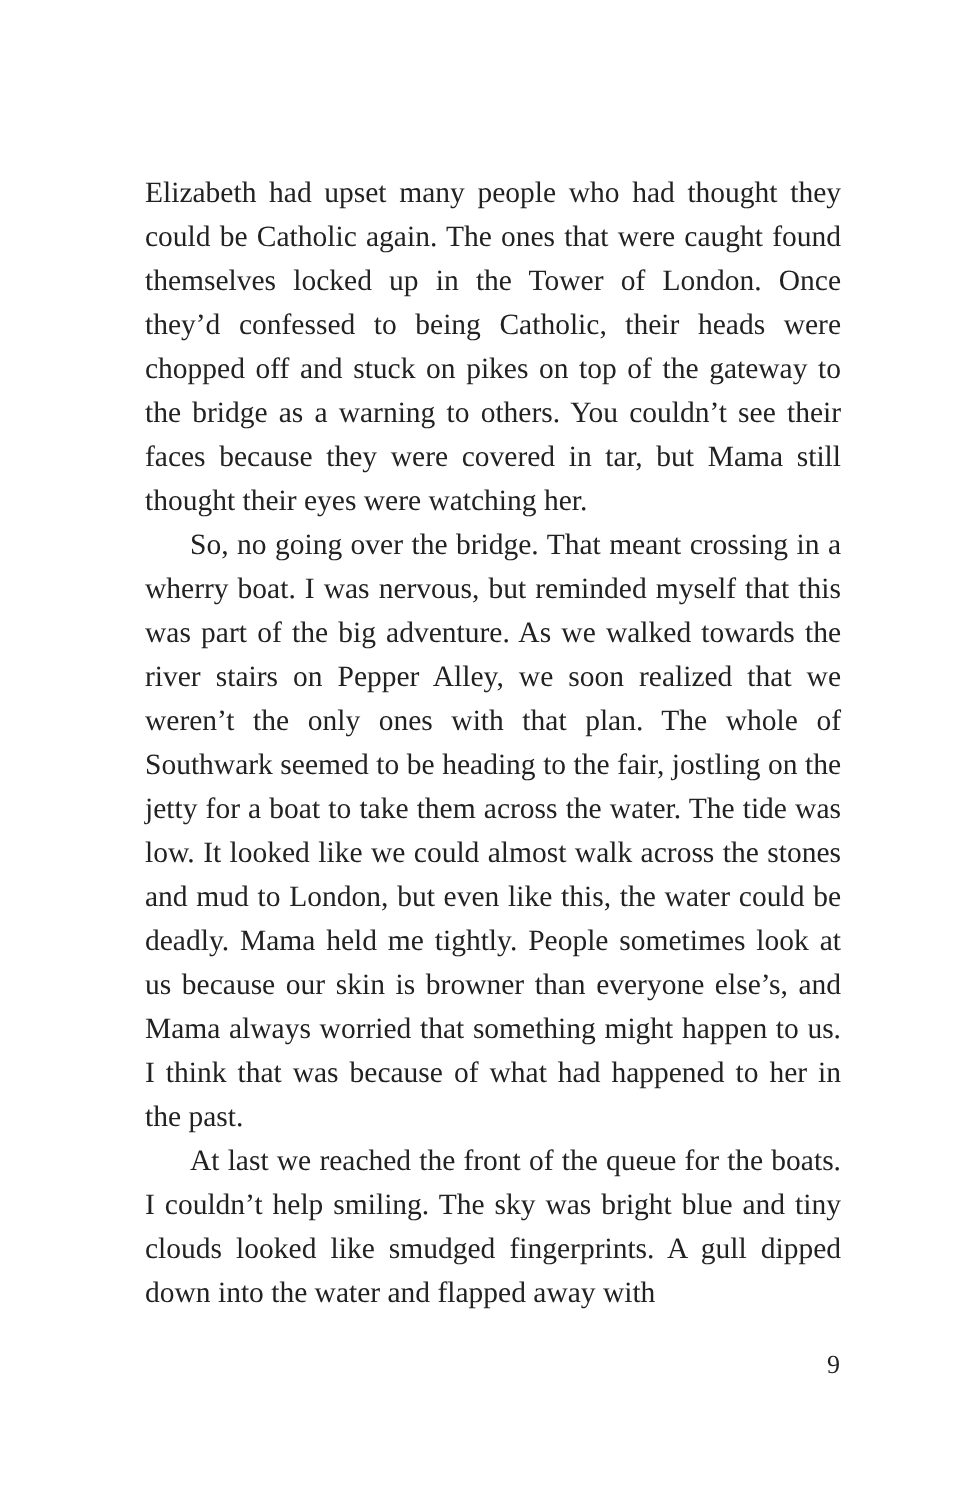Elizabeth had upset many people who had thought they could be Catholic again. The ones that were caught found themselves locked up in the Tower of London. Once they’d confessed to being Catholic, their heads were chopped off and stuck on pikes on top of the gateway to the bridge as a warning to others. You couldn’t see their faces because they were covered in tar, but Mama still thought their eyes were watching her.
So, no going over the bridge. That meant crossing in a wherry boat. I was nervous, but reminded myself that this was part of the big adventure. As we walked towards the river stairs on Pepper Alley, we soon realized that we weren’t the only ones with that plan. The whole of Southwark seemed to be heading to the fair, jostling on the jetty for a boat to take them across the water. The tide was low. It looked like we could almost walk across the stones and mud to London, but even like this, the water could be deadly. Mama held me tightly. People sometimes look at us because our skin is browner than everyone else’s, and Mama always worried that something might happen to us. I think that was because of what had happened to her in the past.
At last we reached the front of the queue for the boats. I couldn’t help smiling. The sky was bright blue and tiny clouds looked like smudged fingerprints. A gull dipped down into the water and flapped away with
9